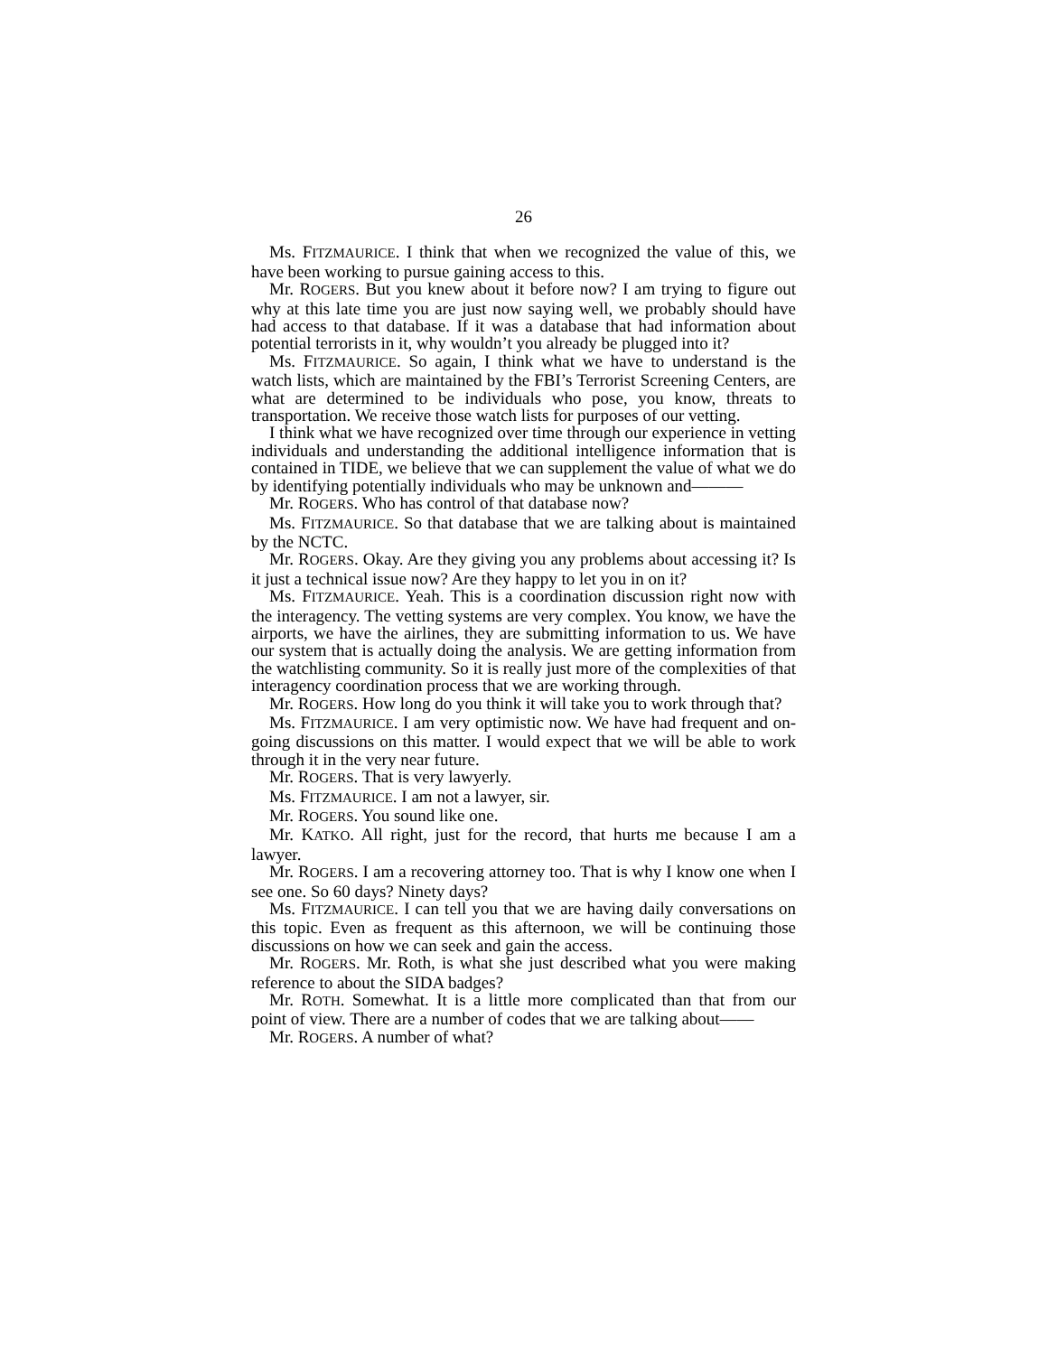26
Ms. FITZMAURICE. I think that when we recognized the value of this, we have been working to pursue gaining access to this.
Mr. ROGERS. But you knew about it before now? I am trying to figure out why at this late time you are just now saying well, we probably should have had access to that database. If it was a database that had information about potential terrorists in it, why wouldn’t you already be plugged into it?
Ms. FITZMAURICE. So again, I think what we have to understand is the watch lists, which are maintained by the FBI’s Terrorist Screening Centers, are what are determined to be individuals who pose, you know, threats to transportation. We receive those watch lists for purposes of our vetting.
I think what we have recognized over time through our experience in vetting individuals and understanding the additional intelligence information that is contained in TIDE, we believe that we can supplement the value of what we do by identifying potentially individuals who may be unknown and———
Mr. ROGERS. Who has control of that database now?
Ms. FITZMAURICE. So that database that we are talking about is maintained by the NCTC.
Mr. ROGERS. Okay. Are they giving you any problems about accessing it? Is it just a technical issue now? Are they happy to let you in on it?
Ms. FITZMAURICE. Yeah. This is a coordination discussion right now with the interagency. The vetting systems are very complex. You know, we have the airports, we have the airlines, they are submitting information to us. We have our system that is actually doing the analysis. We are getting information from the watchlisting community. So it is really just more of the complexities of that interagency coordination process that we are working through.
Mr. ROGERS. How long do you think it will take you to work through that?
Ms. FITZMAURICE. I am very optimistic now. We have had frequent and on-going discussions on this matter. I would expect that we will be able to work through it in the very near future.
Mr. ROGERS. That is very lawyerly.
Ms. FITZMAURICE. I am not a lawyer, sir.
Mr. ROGERS. You sound like one.
Mr. KATKO. All right, just for the record, that hurts me because I am a lawyer.
Mr. ROGERS. I am a recovering attorney too. That is why I know one when I see one. So 60 days? Ninety days?
Ms. FITZMAURICE. I can tell you that we are having daily conversations on this topic. Even as frequent as this afternoon, we will be continuing those discussions on how we can seek and gain the access.
Mr. ROGERS. Mr. Roth, is what she just described what you were making reference to about the SIDA badges?
Mr. ROTH. Somewhat. It is a little more complicated than that from our point of view. There are a number of codes that we are talking about——
Mr. ROGERS. A number of what?